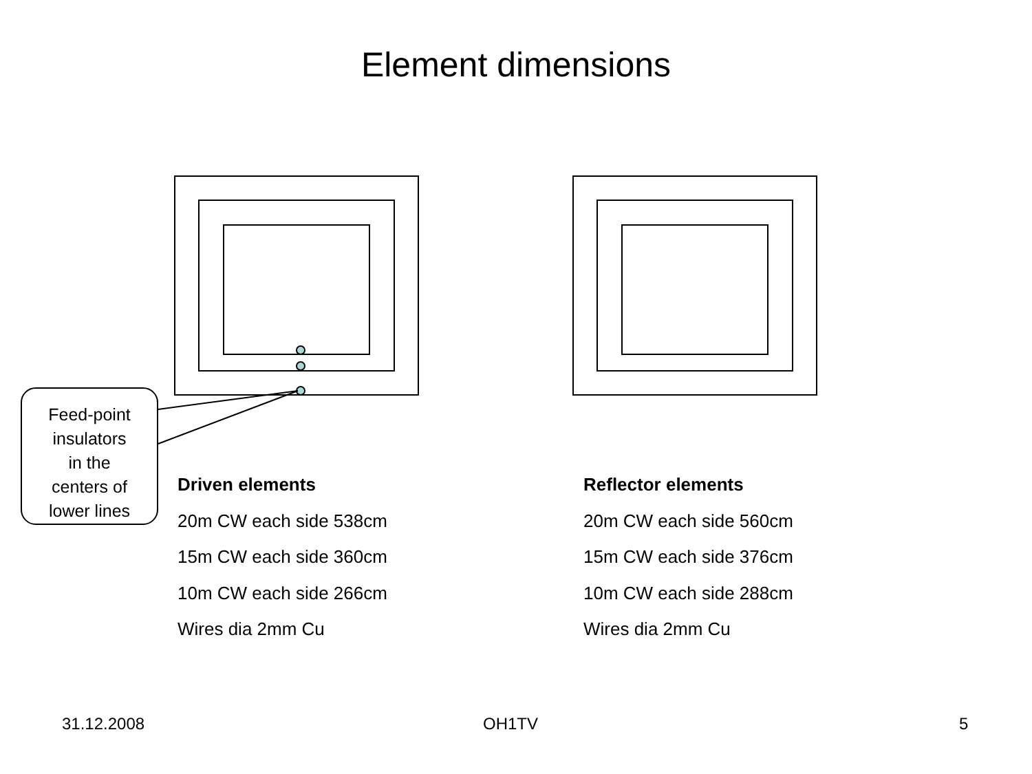Element dimensions
Feed-point
insulators
in the
centers of
lower lines
Driven elements
20m CW each side 538cm
15m CW each side 360cm
10m CW each side 266cm
Wires dia 2mm Cu
Reflector elements
20m CW each side 560cm
15m CW each side 376cm
10m CW each side 288cm
Wires dia 2mm Cu
31.12.2008 OH1TV 5